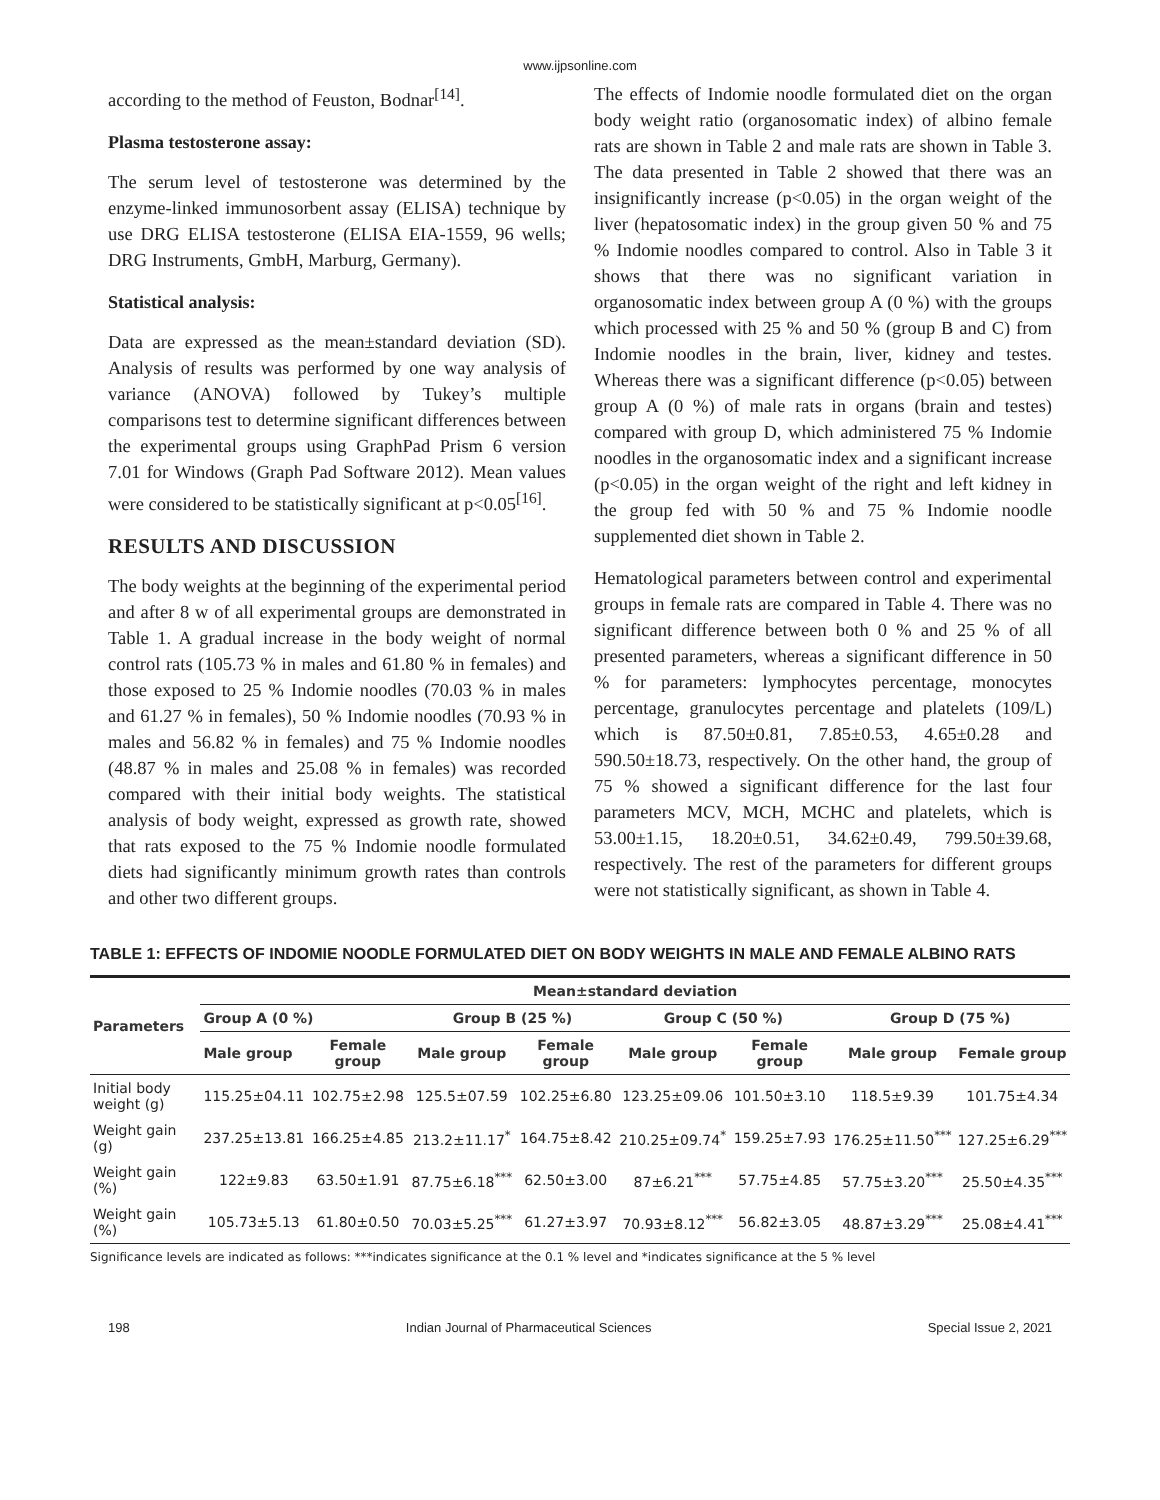www.ijpsonline.com
according to the method of Feuston, Bodnar<sup>[14]</sup>.
Plasma testosterone assay:
The serum level of testosterone was determined by the enzyme-linked immunosorbent assay (ELISA) technique by use DRG ELISA testosterone (ELISA EIA-1559, 96 wells; DRG Instruments, GmbH, Marburg, Germany).
Statistical analysis:
Data are expressed as the mean±standard deviation (SD). Analysis of results was performed by one way analysis of variance (ANOVA) followed by Tukey’s multiple comparisons test to determine significant differences between the experimental groups using GraphPad Prism 6 version 7.01 for Windows (Graph Pad Software 2012). Mean values were considered to be statistically significant at p<0.05<sup>[16]</sup>.
RESULTS AND DISCUSSION
The body weights at the beginning of the experimental period and after 8 w of all experimental groups are demonstrated in Table 1. A gradual increase in the body weight of normal control rats (105.73 % in males and 61.80 % in females) and those exposed to 25 % Indomie noodles (70.03 % in males and 61.27 % in females), 50 % Indomie noodles (70.93 % in males and 56.82 % in females) and 75 % Indomie noodles (48.87 % in males and 25.08 % in females) was recorded compared with their initial body weights. The statistical analysis of body weight, expressed as growth rate, showed that rats exposed to the 75 % Indomie noodle formulated diets had significantly minimum growth rates than controls and other two different groups.
The effects of Indomie noodle formulated diet on the organ body weight ratio (organosomatic index) of albino female rats are shown in Table 2 and male rats are shown in Table 3. The data presented in Table 2 showed that there was an insignificantly increase (p<0.05) in the organ weight of the liver (hepatosomatic index) in the group given 50 % and 75 % Indomie noodles compared to control. Also in Table 3 it shows that there was no significant variation in organosomatic index between group A (0 %) with the groups which processed with 25 % and 50 % (group B and C) from Indomie noodles in the brain, liver, kidney and testes. Whereas there was a significant difference (p<0.05) between group A (0 %) of male rats in organs (brain and testes) compared with group D, which administered 75 % Indomie noodles in the organosomatic index and a significant increase (p<0.05) in the organ weight of the right and left kidney in the group fed with 50 % and 75 % Indomie noodle supplemented diet shown in Table 2.
Hematological parameters between control and experimental groups in female rats are compared in Table 4. There was no significant difference between both 0 % and 25 % of all presented parameters, whereas a significant difference in 50 % for parameters: lymphocytes percentage, monocytes percentage, granulocytes percentage and platelets (109/L) which is 87.50±0.81, 7.85±0.53, 4.65±0.28 and 590.50±18.73, respectively. On the other hand, the group of 75 % showed a significant difference for the last four parameters MCV, MCH, MCHC and platelets, which is 53.00±1.15, 18.20±0.51, 34.62±0.49, 799.50±39.68, respectively. The rest of the parameters for different groups were not statistically significant, as shown in Table 4.
TABLE 1: EFFECTS OF INDOMIE NOODLE FORMULATED DIET ON BODY WEIGHTS IN MALE AND FEMALE ALBINO RATS
| Parameters | Mean±standard deviation | | | | | | | |
| --- | --- | --- | --- | --- | --- | --- | --- | --- |
| | Group A (0 %) | | Group B (25 %) | | Group C (50 %) | | Group D (75 %) | |
| | Male group | Female group | Male group | Female group | Male group | Female group | Male group | Female group |
| Initial body weight (g) | 115.25±04.11 | 102.75±2.98 | 125.5±07.59 | 102.25±6.80 | 123.25±09.06 | 101.50±3.10 | 118.5±9.39 | 101.75±4.34 |
| Weight gain (g) | 237.25±13.81 | 166.25±4.85 | 213.2±11.17<sup>*</sup> | 164.75±8.42 | 210.25±09.74<sup>*</sup> | 159.25±7.93 | 176.25±11.50<sup>***</sup> | 127.25±6.29<sup>***</sup> |
| Weight gain (%) | 122±9.83 | 63.50±1.91 | 87.75±6.18<sup>***</sup> | 62.50±3.00 | 87±6.21<sup>***</sup> | 57.75±4.85 | 57.75±3.20<sup>***</sup> | 25.50±4.35<sup>***</sup> |
| Weight gain (%) | 105.73±5.13 | 61.80±0.50 | 70.03±5.25<sup>***</sup> | 61.27±3.97 | 70.93±8.12<sup>***</sup> | 56.82±3.05 | 48.87±3.29<sup>***</sup> | 25.08±4.41<sup>***</sup> |
Significance levels are indicated as follows: ***indicates significance at the 0.1 % level and *indicates significance at the 5 % level
198 Indian Journal of Pharmaceutical Sciences Special Issue 2, 2021